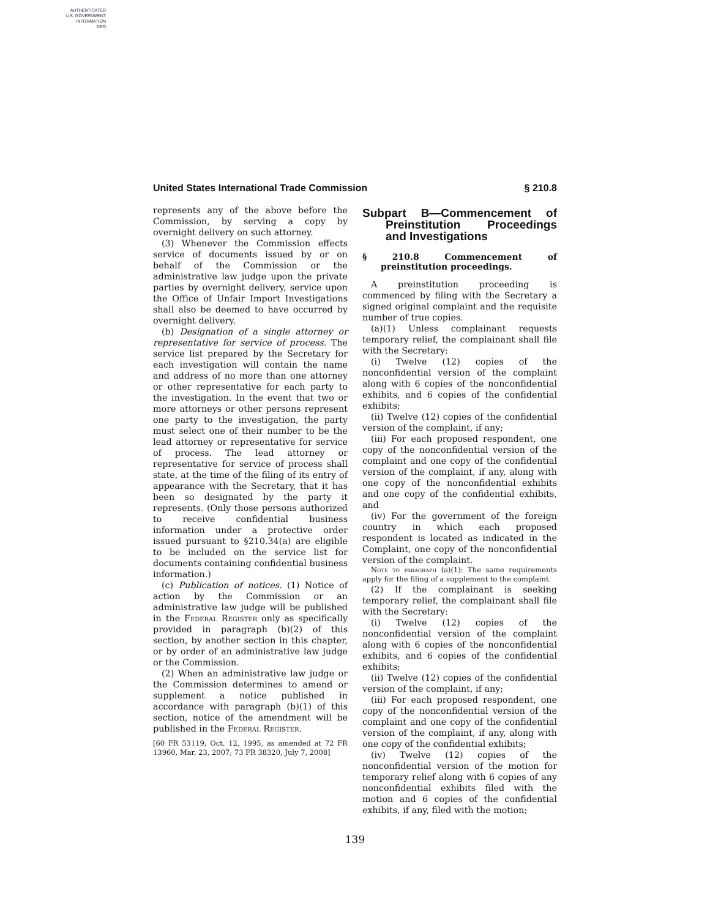AUTHENTICATED
U.S. GOVERNMENT
INFORMATION
GPO
United States International Trade Commission § 210.8
represents any of the above before the Commission, by serving a copy by overnight delivery on such attorney.
(3) Whenever the Commission effects service of documents issued by or on behalf of the Commission or the administrative law judge upon the private parties by overnight delivery, service upon the Office of Unfair Import Investigations shall also be deemed to have occurred by overnight delivery.
(b) Designation of a single attorney or representative for service of process. The service list prepared by the Secretary for each investigation will contain the name and address of no more than one attorney or other representative for each party to the investigation. In the event that two or more attorneys or other persons represent one party to the investigation, the party must select one of their number to be the lead attorney or representative for service of process. The lead attorney or representative for service of process shall state, at the time of the filing of its entry of appearance with the Secretary, that it has been so designated by the party it represents. (Only those persons authorized to receive confidential business information under a protective order issued pursuant to §210.34(a) are eligible to be included on the service list for documents containing confidential business information.)
(c) Publication of notices. (1) Notice of action by the Commission or an administrative law judge will be published in the Federal Register only as specifically provided in paragraph (b)(2) of this section, by another section in this chapter, or by order of an administrative law judge or the Commission.
(2) When an administrative law judge or the Commission determines to amend or supplement a notice published in accordance with paragraph (b)(1) of this section, notice of the amendment will be published in the Federal Register.
[60 FR 53119, Oct. 12, 1995, as amended at 72 FR 13960, Mar. 23, 2007; 73 FR 38320, July 7, 2008]
Subpart B—Commencement of Preinstitution Proceedings and Investigations
§ 210.8 Commencement of preinstitution proceedings.
A preinstitution proceeding is commenced by filing with the Secretary a signed original complaint and the requisite number of true copies.
(a)(1) Unless complainant requests temporary relief, the complainant shall file with the Secretary:
(i) Twelve (12) copies of the nonconfidential version of the complaint along with 6 copies of the nonconfidential exhibits, and 6 copies of the confidential exhibits;
(ii) Twelve (12) copies of the confidential version of the complaint, if any;
(iii) For each proposed respondent, one copy of the nonconfidential version of the complaint and one copy of the confidential version of the complaint, if any, along with one copy of the nonconfidential exhibits and one copy of the confidential exhibits, and
(iv) For the government of the foreign country in which each proposed respondent is located as indicated in the Complaint, one copy of the nonconfidential version of the complaint.
Note to paragraph (a)(1): The same requirements apply for the filing of a supplement to the complaint.
(2) If the complainant is seeking temporary relief, the complainant shall file with the Secretary:
(i) Twelve (12) copies of the nonconfidential version of the complaint along with 6 copies of the nonconfidential exhibits, and 6 copies of the confidential exhibits;
(ii) Twelve (12) copies of the confidential version of the complaint, if any;
(iii) For each proposed respondent, one copy of the nonconfidential version of the complaint and one copy of the confidential version of the complaint, if any, along with one copy of the confidential exhibits;
(iv) Twelve (12) copies of the nonconfidential version of the motion for temporary relief along with 6 copies of any nonconfidential exhibits filed with the motion and 6 copies of the confidential exhibits, if any, filed with the motion;
139